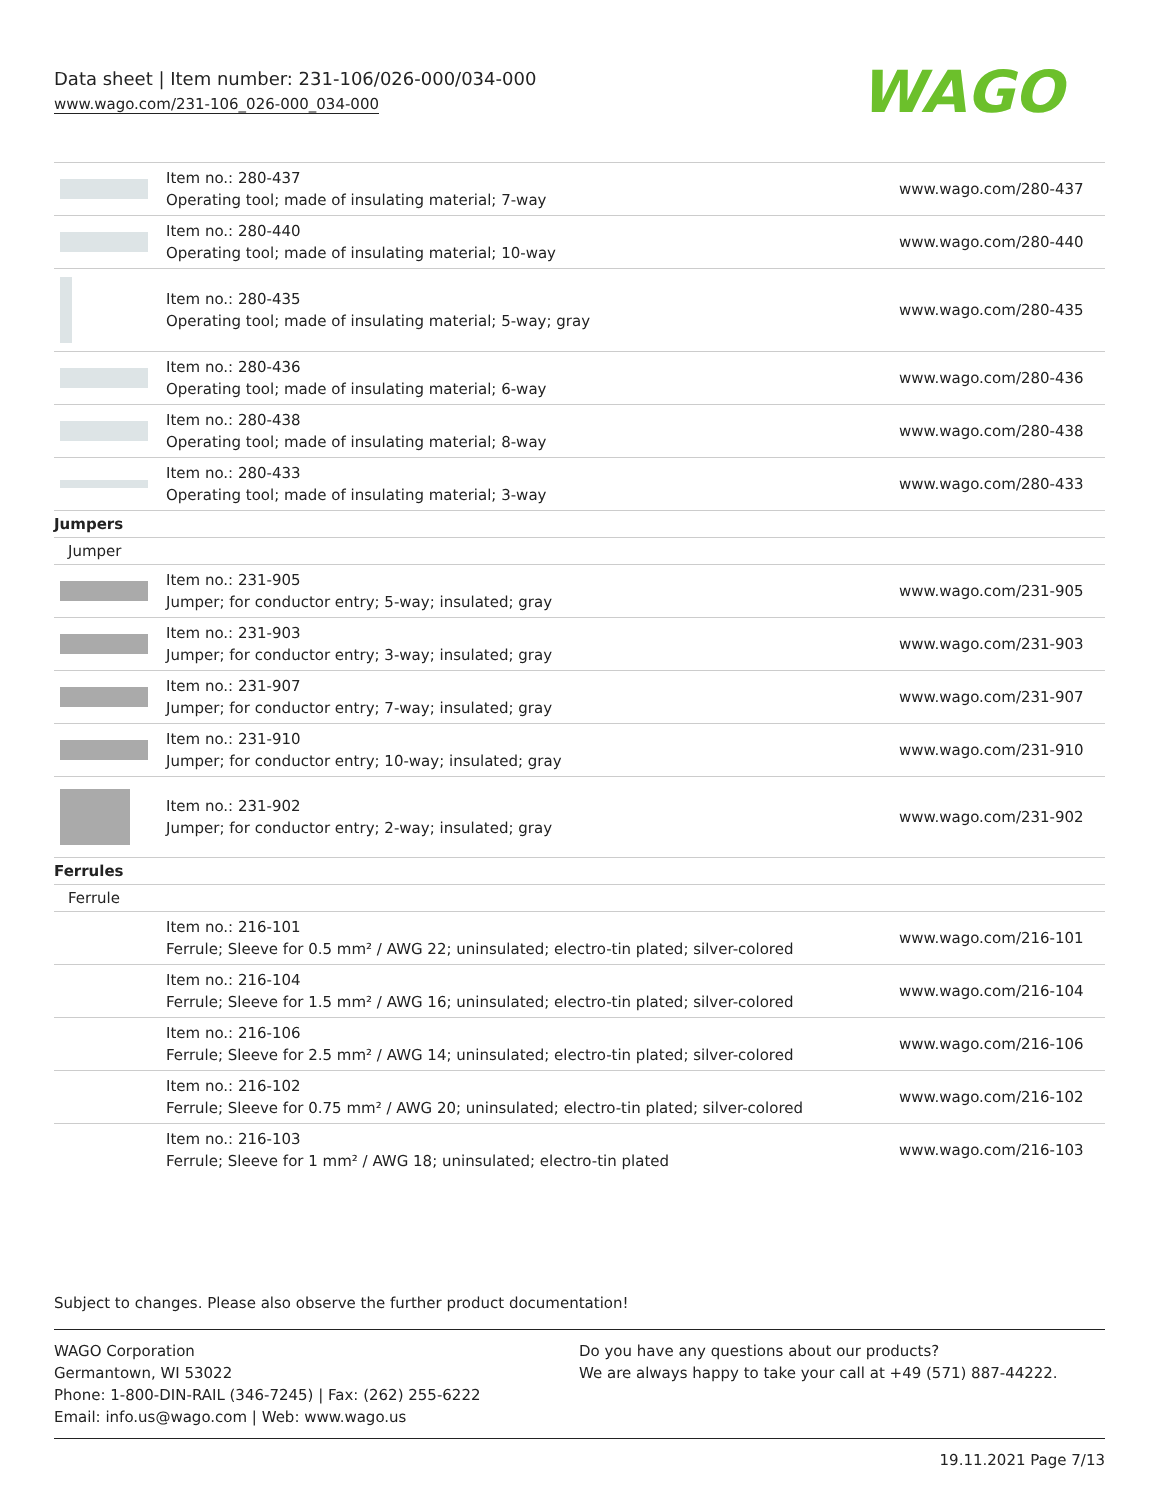Data sheet | Item number: 231-106/026-000/034-000
www.wago.com/231-106_026-000_034-000
WAGO
| | Item no.: 280-437 Operating tool; made of insulating material; 7-way | www.wago.com/280-437 |
| | Item no.: 280-440 Operating tool; made of insulating material; 10-way | www.wago.com/280-440 |
| | Item no.: 280-435 Operating tool; made of insulating material; 5-way; gray | www.wago.com/280-435 |
| | Item no.: 280-436 Operating tool; made of insulating material; 6-way | www.wago.com/280-436 |
| | Item no.: 280-438 Operating tool; made of insulating material; 8-way | www.wago.com/280-438 |
| | Item no.: 280-433 Operating tool; made of insulating material; 3-way | www.wago.com/280-433 |
| Jumpers | | |
| Jumper | | |
| | Item no.: 231-905 Jumper; for conductor entry; 5-way; insulated; gray | www.wago.com/231-905 |
| | Item no.: 231-903 Jumper; for conductor entry; 3-way; insulated; gray | www.wago.com/231-903 |
| | Item no.: 231-907 Jumper; for conductor entry; 7-way; insulated; gray | www.wago.com/231-907 |
| | Item no.: 231-910 Jumper; for conductor entry; 10-way; insulated; gray | www.wago.com/231-910 |
| | Item no.: 231-902 Jumper; for conductor entry; 2-way; insulated; gray | www.wago.com/231-902 |
| Ferrules | | |
| Ferrule | | |
| | Item no.: 216-101 Ferrule; Sleeve for 0.5 mm² / AWG 22; uninsulated; electro-tin plated; silver-colored | www.wago.com/216-101 |
| | Item no.: 216-104 Ferrule; Sleeve for 1.5 mm² / AWG 16; uninsulated; electro-tin plated; silver-colored | www.wago.com/216-104 |
| | Item no.: 216-106 Ferrule; Sleeve for 2.5 mm² / AWG 14; uninsulated; electro-tin plated; silver-colored | www.wago.com/216-106 |
| | Item no.: 216-102 Ferrule; Sleeve for 0.75 mm² / AWG 20; uninsulated; electro-tin plated; silver-colored | www.wago.com/216-102 |
| | Item no.: 216-103 Ferrule; Sleeve for 1 mm² / AWG 18; uninsulated; electro-tin plated | www.wago.com/216-103 |
Subject to changes. Please also observe the further product documentation!
WAGO Corporation
Germantown, WI 53022
Phone: 1-800-DIN-RAIL (346-7245) | Fax: (262) 255-6222
Email: info.us@wago.com | Web: www.wago.us
Do you have any questions about our products?
We are always happy to take your call at +49 (571) 887-44222.
19.11.2021 Page 7/13